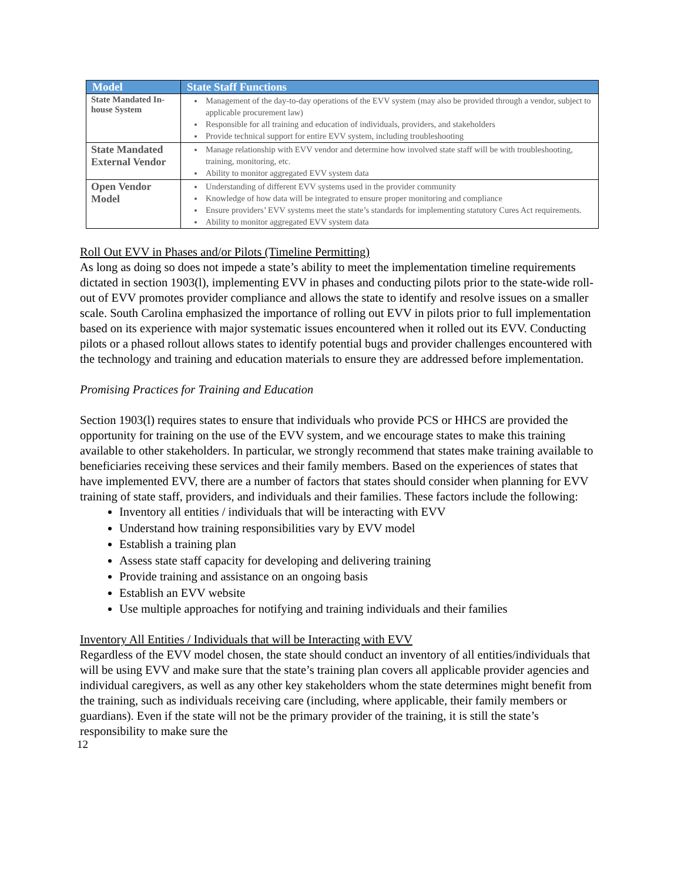| Model | State Staff Functions |
| --- | --- |
| State Mandated In-house System | Management of the day-to-day operations of the EVV system (may also be provided through a vendor, subject to applicable procurement law) Responsible for all training and education of individuals, providers, and stakeholders Provide technical support for entire EVV system, including troubleshooting |
| State Mandated External Vendor | Manage relationship with EVV vendor and determine how involved state staff will be with troubleshooting, training, monitoring, etc. Ability to monitor aggregated EVV system data |
| Open Vendor Model | Understanding of different EVV systems used in the provider community Knowledge of how data will be integrated to ensure proper monitoring and compliance Ensure providers’ EVV systems meet the state’s standards for implementing statutory Cures Act requirements. Ability to monitor aggregated EVV system data |
Roll Out EVV in Phases and/or Pilots (Timeline Permitting)
As long as doing so does not impede a state’s ability to meet the implementation timeline requirements dictated in section 1903(l), implementing EVV in phases and conducting pilots prior to the state-wide roll-out of EVV promotes provider compliance and allows the state to identify and resolve issues on a smaller scale. South Carolina emphasized the importance of rolling out EVV in pilots prior to full implementation based on its experience with major systematic issues encountered when it rolled out its EVV. Conducting pilots or a phased rollout allows states to identify potential bugs and provider challenges encountered with the technology and training and education materials to ensure they are addressed before implementation.
Promising Practices for Training and Education
Section 1903(l) requires states to ensure that individuals who provide PCS or HHCS are provided the opportunity for training on the use of the EVV system, and we encourage states to make this training available to other stakeholders. In particular, we strongly recommend that states make training available to beneficiaries receiving these services and their family members. Based on the experiences of states that have implemented EVV, there are a number of factors that states should consider when planning for EVV training of state staff, providers, and individuals and their families. These factors include the following:
Inventory all entities / individuals that will be interacting with EVV
Understand how training responsibilities vary by EVV model
Establish a training plan
Assess state staff capacity for developing and delivering training
Provide training and assistance on an ongoing basis
Establish an EVV website
Use multiple approaches for notifying and training individuals and their families
Inventory All Entities / Individuals that will be Interacting with EVV
Regardless of the EVV model chosen, the state should conduct an inventory of all entities/individuals that will be using EVV and make sure that the state’s training plan covers all applicable provider agencies and individual caregivers, as well as any other key stakeholders whom the state determines might benefit from the training, such as individuals receiving care (including, where applicable, their family members or guardians). Even if the state will not be the primary provider of the training, it is still the state’s responsibility to make sure the
12